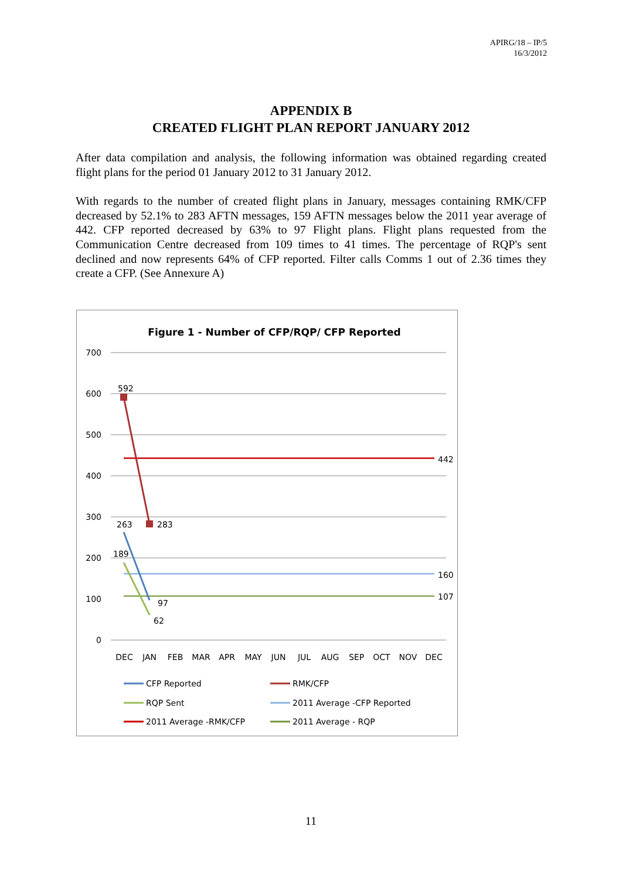APIRG/18 – IP/5
16/3/2012
APPENDIX B
CREATED FLIGHT PLAN REPORT JANUARY 2012
After data compilation and analysis, the following information was obtained regarding created flight plans for the period 01 January 2012 to 31 January 2012.
With regards to the number of created flight plans in January, messages containing RMK/CFP decreased by 52.1% to 283 AFTN messages, 159 AFTN messages below the 2011 year average of 442. CFP reported decreased by 63% to 97 Flight plans. Flight plans requested from the Communication Centre decreased from 109 times to 41 times. The percentage of RQP's sent declined and now represents 64% of CFP reported. Filter calls Comms 1 out of 2.36 times they create a CFP. (See Annexure A)
Figure 1 - Number of CFP/RQP/ CFP Reported
700
600
500
400
300
200
100
0
592
283
263
97
189
62
442
160
107
DEC
JAN
FEB
MAR
APR
MAY
JUN
JUL
AUG
SEP
OCT
NOV
DEC
CFP Reported
RMK/CFP
RQP Sent
2011 Average -CFP Reported
2011 Average -RMK/CFP
2011 Average - RQP
11